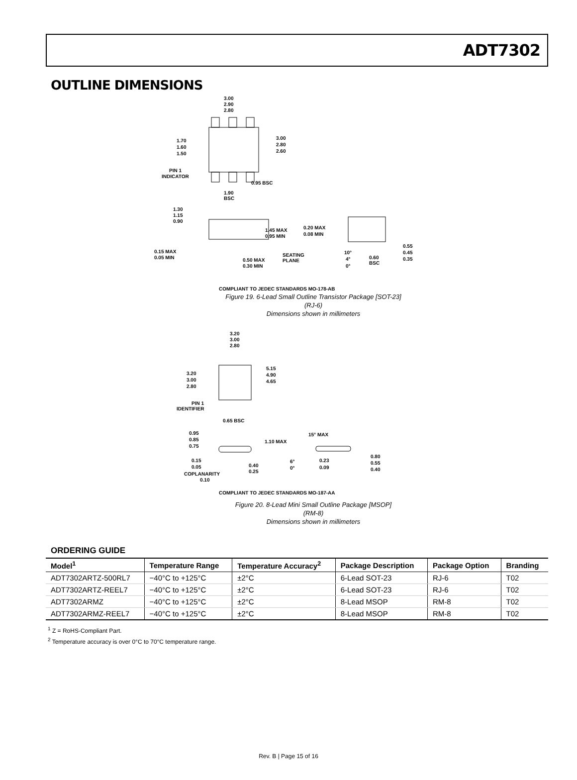ADT7302
OUTLINE DIMENSIONS
3.00
2.90
2.80
1.70
1.60
1.50
3.00
2.80
2.60
PIN 1
INDICATOR
0.95 BSC
1.90
BSC
1.30
1.15
0.90
1.45 MAX
0.95 MIN
0.15 MAX
0.05 MIN
0.50 MAX
0.30 MIN
SEATING
PLANE
0.20 MAX
0.08 MIN
10°
4°
0°
0.60
BSC
0.55
0.45
0.35
COMPLIANT TO JEDEC STANDARDS MO-178-AB
Figure 19. 6-Lead Small Outline Transistor Package [SOT-23]
(RJ-6)
Dimensions shown in millimeters
3.20
3.00
2.80
3.20
3.00
2.80
5.15
4.90
4.65
PIN 1
IDENTIFIER
0.65 BSC
0.95
0.85
0.75
1.10 MAX
15° MAX
0.15
0.05
0.40
0.25
COPLANARITY
0.10
6°
0°
0.23
0.09
0.80
0.55
0.40
COMPLIANT TO JEDEC STANDARDS MO-187-AA
Figure 20. 8-Lead Mini Small Outline Package [MSOP]
(RM-8)
Dimensions shown in millimeters
ORDERING GUIDE
| Model<sup>1</sup> | Temperature Range | Temperature Accuracy<sup>2</sup> | Package Description | Package Option | Branding |
| --- | --- | --- | --- | --- | --- |
| ADT7302ARTZ-500RL7 | −40°C to +125°C | ±2°C | 6-Lead SOT-23 | RJ-6 | T02 |
| ADT7302ARTZ-REEL7 | −40°C to +125°C | ±2°C | 6-Lead SOT-23 | RJ-6 | T02 |
| ADT7302ARMZ | −40°C to +125°C | ±2°C | 8-Lead MSOP | RM-8 | T02 |
| ADT7302ARMZ-REEL7 | −40°C to +125°C | ±2°C | 8-Lead MSOP | RM-8 | T02 |
<sup>1</sup> Z = RoHS-Compliant Part.
<sup>2</sup> Temperature accuracy is over 0°C to 70°C temperature range.
Rev. B | Page 15 of 16